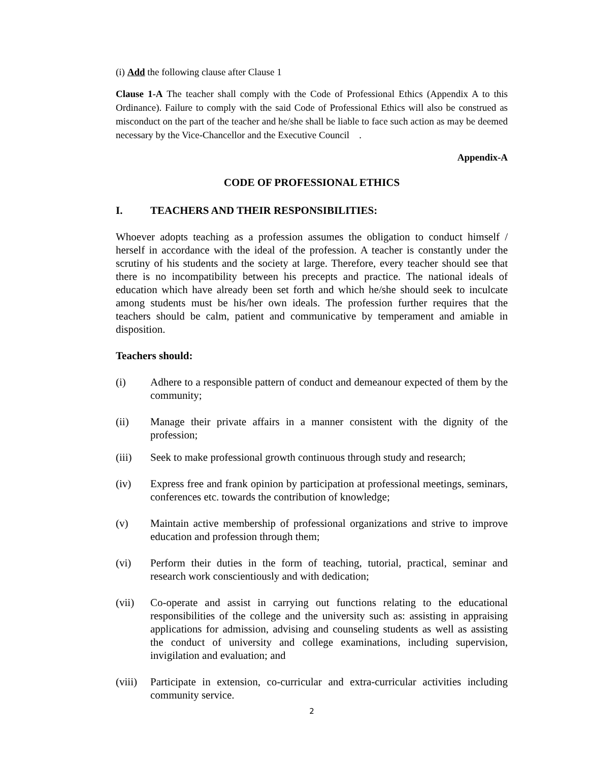(i) Add the following clause after Clause 1
Clause 1-A The teacher shall comply with the Code of Professional Ethics (Appendix A to this Ordinance). Failure to comply with the said Code of Professional Ethics will also be construed as misconduct on the part of the teacher and he/she shall be liable to face such action as may be deemed necessary by the Vice-Chancellor and the Executive Council .
Appendix-A
CODE OF PROFESSIONAL ETHICS
I. TEACHERS AND THEIR RESPONSIBILITIES:
Whoever adopts teaching as a profession assumes the obligation to conduct himself / herself in accordance with the ideal of the profession. A teacher is constantly under the scrutiny of his students and the society at large. Therefore, every teacher should see that there is no incompatibility between his precepts and practice. The national ideals of education which have already been set forth and which he/she should seek to inculcate among students must be his/her own ideals. The profession further requires that the teachers should be calm, patient and communicative by temperament and amiable in disposition.
Teachers should:
(i) Adhere to a responsible pattern of conduct and demeanour expected of them by the community;
(ii) Manage their private affairs in a manner consistent with the dignity of the profession;
(iii) Seek to make professional growth continuous through study and research;
(iv) Express free and frank opinion by participation at professional meetings, seminars, conferences etc. towards the contribution of knowledge;
(v) Maintain active membership of professional organizations and strive to improve education and profession through them;
(vi) Perform their duties in the form of teaching, tutorial, practical, seminar and research work conscientiously and with dedication;
(vii) Co-operate and assist in carrying out functions relating to the educational responsibilities of the college and the university such as: assisting in appraising applications for admission, advising and counseling students as well as assisting the conduct of university and college examinations, including supervision, invigilation and evaluation; and
(viii) Participate in extension, co-curricular and extra-curricular activities including community service.
2